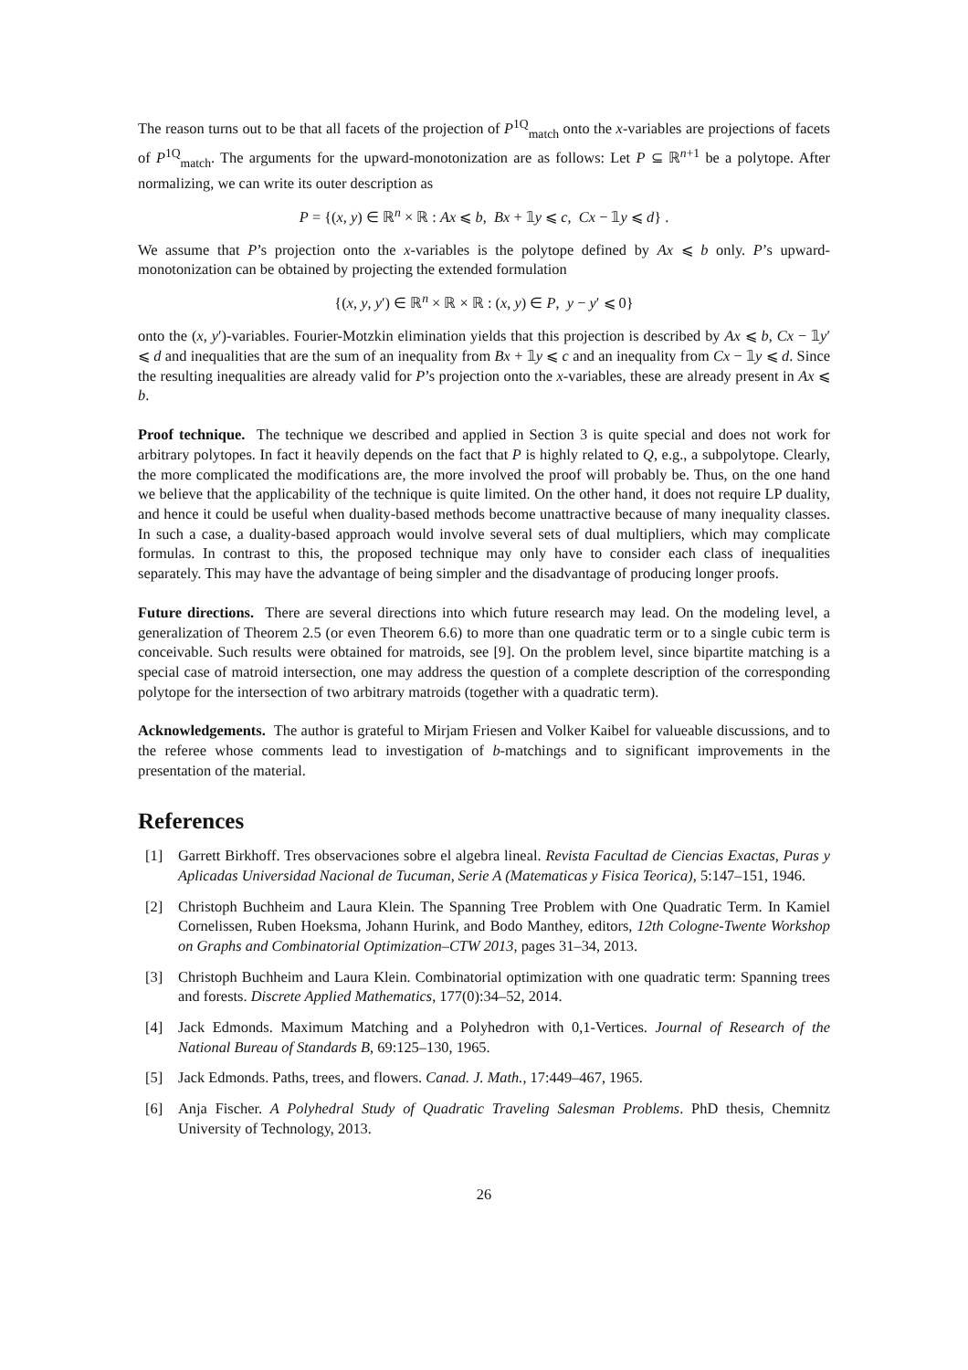The reason turns out to be that all facets of the projection of P<sup>1Q</sup><sub>match</sub> onto the x-variables are projections of facets of P<sup>1Q</sup><sub>match</sub>. The arguments for the upward-monotonization are as follows: Let P ⊆ ℝ<sup>n+1</sup> be a polytope. After normalizing, we can write its outer description as
P = {(x, y) ∈ ℝ<sup>n</sup> × ℝ : Ax ⩽ b, Bx + 𝟙y ⩽ c, Cx − 𝟙y ⩽ d} .
We assume that P’s projection onto the x-variables is the polytope defined by Ax ⩽ b only. P’s upward-monotonization can be obtained by projecting the extended formulation
{(x, y, y′) ∈ ℝ<sup>n</sup> × ℝ × ℝ : (x, y) ∈ P, y − y′ ⩽ 0}
onto the (x, y′)-variables. Fourier-Motzkin elimination yields that this projection is described by Ax ⩽ b, Cx − 𝟙y′ ⩽ d and inequalities that are the sum of an inequality from Bx + 𝟙y ⩽ c and an inequality from Cx − 𝟙y ⩽ d. Since the resulting inequalities are already valid for P’s projection onto the x-variables, these are already present in Ax ⩽ b.
Proof technique. The technique we described and applied in Section 3 is quite special and does not work for arbitrary polytopes. In fact it heavily depends on the fact that P is highly related to Q, e.g., a subpolytope. Clearly, the more complicated the modifications are, the more involved the proof will probably be. Thus, on the one hand we believe that the applicability of the technique is quite limited. On the other hand, it does not require LP duality, and hence it could be useful when duality-based methods become unattractive because of many inequality classes. In such a case, a duality-based approach would involve several sets of dual multipliers, which may complicate formulas. In contrast to this, the proposed technique may only have to consider each class of inequalities separately. This may have the advantage of being simpler and the disadvantage of producing longer proofs.
Future directions. There are several directions into which future research may lead. On the modeling level, a generalization of Theorem 2.5 (or even Theorem 6.6) to more than one quadratic term or to a single cubic term is conceivable. Such results were obtained for matroids, see [9]. On the problem level, since bipartite matching is a special case of matroid intersection, one may address the question of a complete description of the corresponding polytope for the intersection of two arbitrary matroids (together with a quadratic term).
Acknowledgements. The author is grateful to Mirjam Friesen and Volker Kaibel for valueable discussions, and to the referee whose comments lead to investigation of b-matchings and to significant improvements in the presentation of the material.
References
[1] Garrett Birkhoff. Tres observaciones sobre el algebra lineal. Revista Facultad de Ciencias Exactas, Puras y Aplicadas Universidad Nacional de Tucuman, Serie A (Matematicas y Fisica Teorica), 5:147–151, 1946.
[2] Christoph Buchheim and Laura Klein. The Spanning Tree Problem with One Quadratic Term. In Kamiel Cornelissen, Ruben Hoeksma, Johann Hurink, and Bodo Manthey, editors, 12th Cologne-Twente Workshop on Graphs and Combinatorial Optimization–CTW 2013, pages 31–34, 2013.
[3] Christoph Buchheim and Laura Klein. Combinatorial optimization with one quadratic term: Spanning trees and forests. Discrete Applied Mathematics, 177(0):34–52, 2014.
[4] Jack Edmonds. Maximum Matching and a Polyhedron with 0,1-Vertices. Journal of Research of the National Bureau of Standards B, 69:125–130, 1965.
[5] Jack Edmonds. Paths, trees, and flowers. Canad. J. Math., 17:449–467, 1965.
[6] Anja Fischer. A Polyhedral Study of Quadratic Traveling Salesman Problems. PhD thesis, Chemnitz University of Technology, 2013.
26